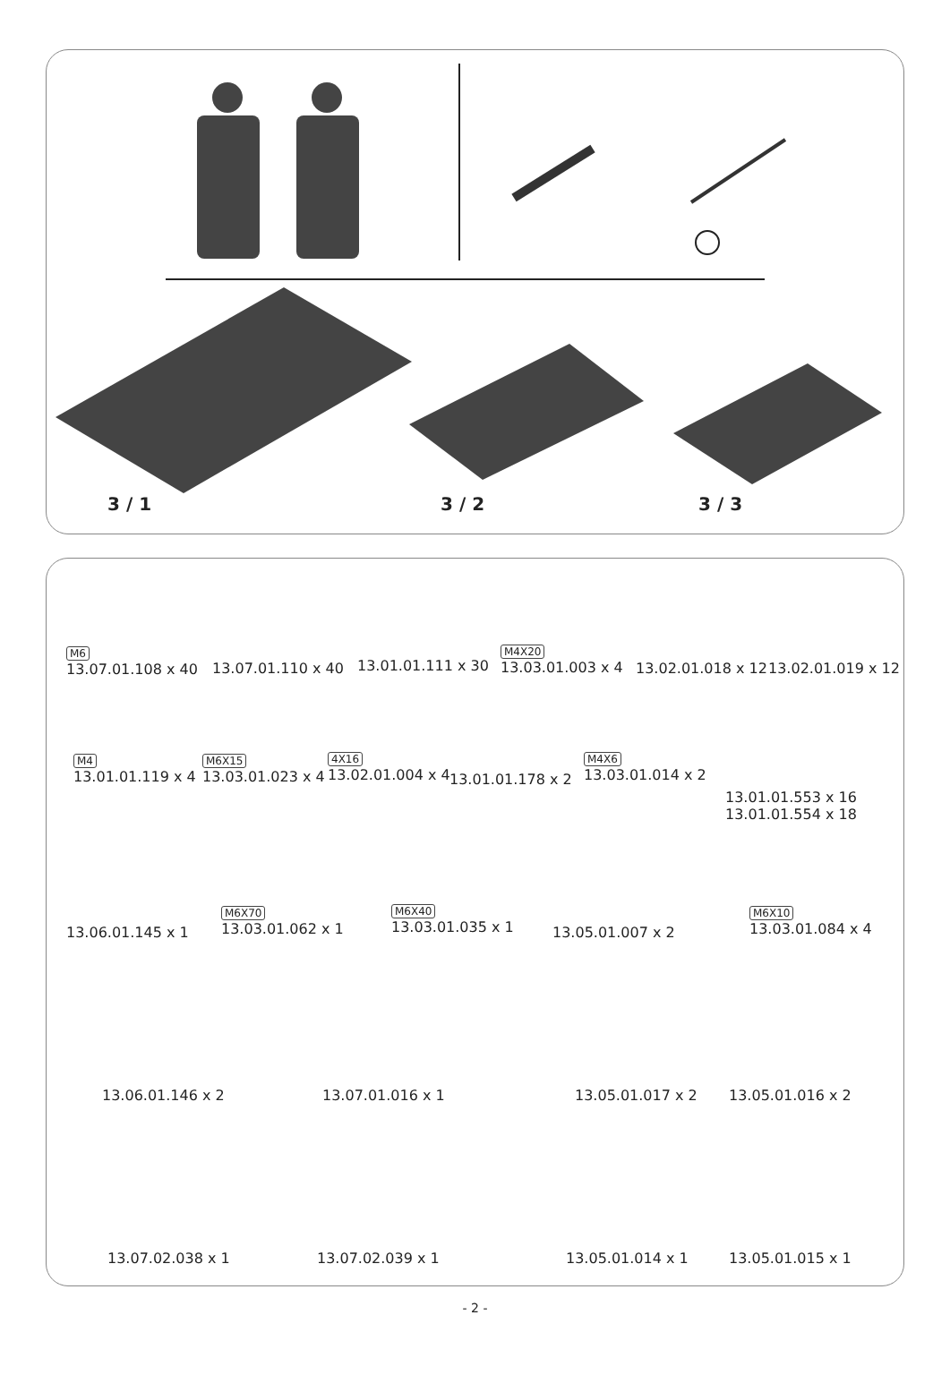3 / 1 3 / 2 3 / 3
M6
13.07.01.108 x 40
13.07.01.110 x 40 13.01.01.111 x 30
M4X20
13.03.01.003 x 4
13.02.01.018 x 12 13.02.01.019 x 12
M4
13.01.01.119 x 4
M6X15
13.03.01.023 x 4
4X16
13.02.01.004 x 4
13.01.01.178 x 2
M4X6
13.03.01.014 x 2
13.01.01.553 x 16
13.01.01.554 x 18
13.06.01.145 x 1
M6X70
13.03.01.062 x 1
M6X40
13.03.01.035 x 1
13.05.01.007 x 2
M6X10
13.03.01.084 x 4
13.06.01.146 x 2 13.07.01.016 x 1 13.05.01.017 x 2 13.05.01.016 x 2
13.07.02.038 x 1 13.07.02.039 x 1 13.05.01.014 x 1 13.05.01.015 x 1
- 2 -